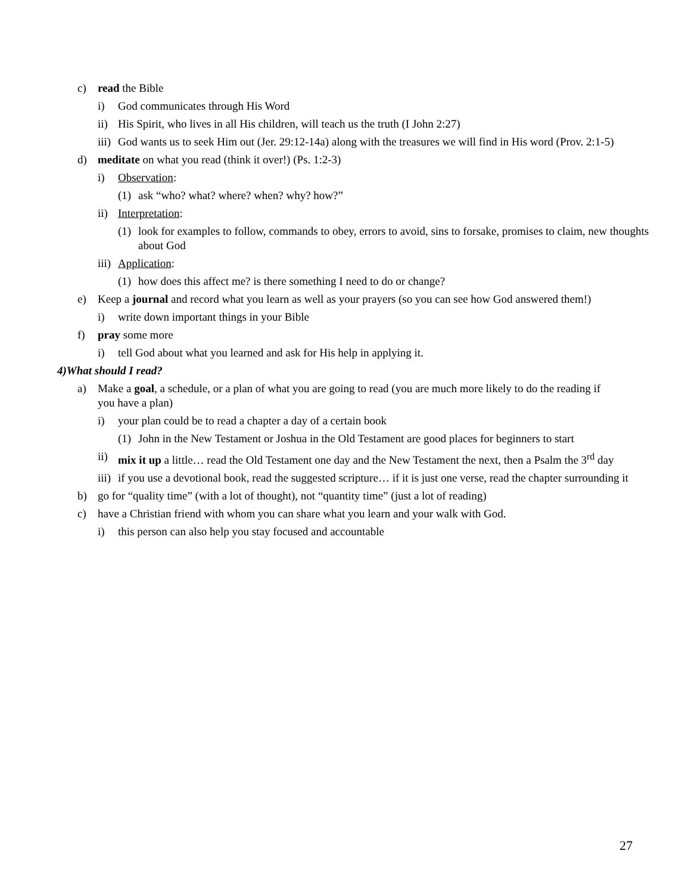c) read the Bible
i) God communicates through His Word
ii) His Spirit, who lives in all His children, will teach us the truth (I John 2:27)
iii) God wants us to seek Him out (Jer. 29:12-14a) along with the treasures we will find in His word (Prov. 2:1-5)
d) meditate on what you read (think it over!) (Ps. 1:2-3)
i) Observation:
(1) ask “who? what? where? when? why? how?”
ii) Interpretation:
(1) look for examples to follow, commands to obey, errors to avoid, sins to forsake, promises to claim, new thoughts about God
iii) Application:
(1) how does this affect me? is there something I need to do or change?
e) Keep a journal and record what you learn as well as your prayers (so you can see how God answered them!)
i) write down important things in your Bible
f) pray some more
i) tell God about what you learned and ask for His help in applying it.
4) What should I read?
a) Make a goal, a schedule, or a plan of what you are going to read (you are much more likely to do the reading if you have a plan)
i) your plan could be to read a chapter a day of a certain book
(1) John in the New Testament or Joshua in the Old Testament are good places for beginners to start
ii) mix it up a little… read the Old Testament one day and the New Testament the next, then a Psalm the 3<sup>rd</sup> day
iii) if you use a devotional book, read the suggested scripture… if it is just one verse, read the chapter surrounding it
b) go for “quality time” (with a lot of thought), not “quantity time” (just a lot of reading)
c) have a Christian friend with whom you can share what you learn and your walk with God.
i) this person can also help you stay focused and accountable
27